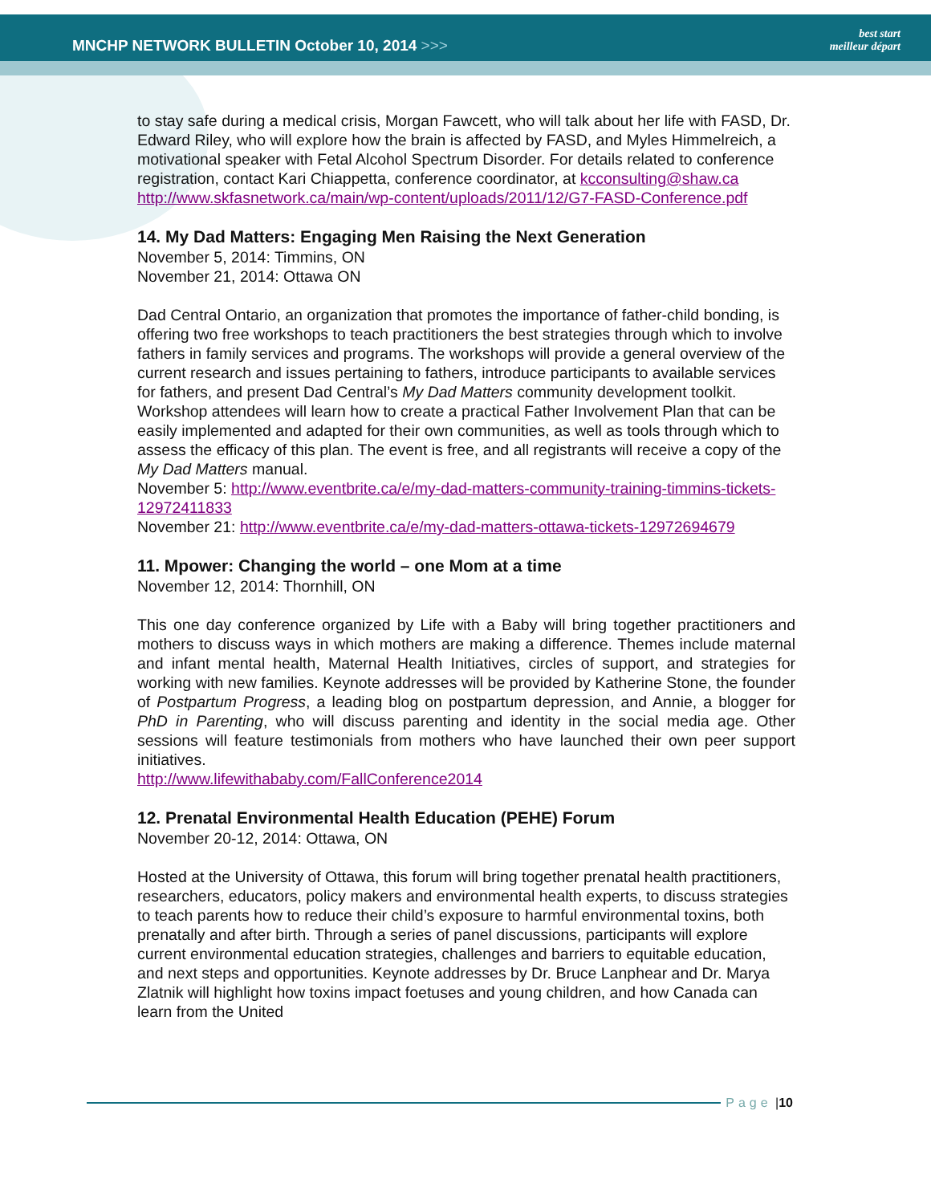MNCHP NETWORK BULLETIN October 10, 2014 >>>
best start
meilleur départ
to stay safe during a medical crisis, Morgan Fawcett, who will talk about her life with FASD, Dr. Edward Riley, who will explore how the brain is affected by FASD, and Myles Himmelreich, a motivational speaker with Fetal Alcohol Spectrum Disorder. For details related to conference registration, contact Kari Chiappetta, conference coordinator, at kcconsulting@shaw.ca
http://www.skfasnetwork.ca/main/wp-content/uploads/2011/12/G7-FASD-Conference.pdf
14. My Dad Matters: Engaging Men Raising the Next Generation
November 5, 2014: Timmins, ON
November 21, 2014: Ottawa ON
Dad Central Ontario, an organization that promotes the importance of father-child bonding, is offering two free workshops to teach practitioners the best strategies through which to involve fathers in family services and programs. The workshops will provide a general overview of the current research and issues pertaining to fathers, introduce participants to available services for fathers, and present Dad Central’s My Dad Matters community development toolkit. Workshop attendees will learn how to create a practical Father Involvement Plan that can be easily implemented and adapted for their own communities, as well as tools through which to assess the efficacy of this plan. The event is free, and all registrants will receive a copy of the My Dad Matters manual.
November 5: http://www.eventbrite.ca/e/my-dad-matters-community-training-timmins-tickets-12972411833
November 21: http://www.eventbrite.ca/e/my-dad-matters-ottawa-tickets-12972694679
11. Mpower: Changing the world – one Mom at a time
November 12, 2014: Thornhill, ON
This one day conference organized by Life with a Baby will bring together practitioners and mothers to discuss ways in which mothers are making a difference. Themes include maternal and infant mental health, Maternal Health Initiatives, circles of support, and strategies for working with new families. Keynote addresses will be provided by Katherine Stone, the founder of Postpartum Progress, a leading blog on postpartum depression, and Annie, a blogger for PhD in Parenting, who will discuss parenting and identity in the social media age. Other sessions will feature testimonials from mothers who have launched their own peer support initiatives.
http://www.lifewithababy.com/FallConference2014
12. Prenatal Environmental Health Education (PEHE) Forum
November 20-12, 2014: Ottawa, ON
Hosted at the University of Ottawa, this forum will bring together prenatal health practitioners, researchers, educators, policy makers and environmental health experts, to discuss strategies to teach parents how to reduce their child’s exposure to harmful environmental toxins, both prenatally and after birth. Through a series of panel discussions, participants will explore current environmental education strategies, challenges and barriers to equitable education, and next steps and opportunities. Keynote addresses by Dr. Bruce Lanphear and Dr. Marya Zlatnik will highlight how toxins impact foetuses and young children, and how Canada can learn from the United
Page | 10